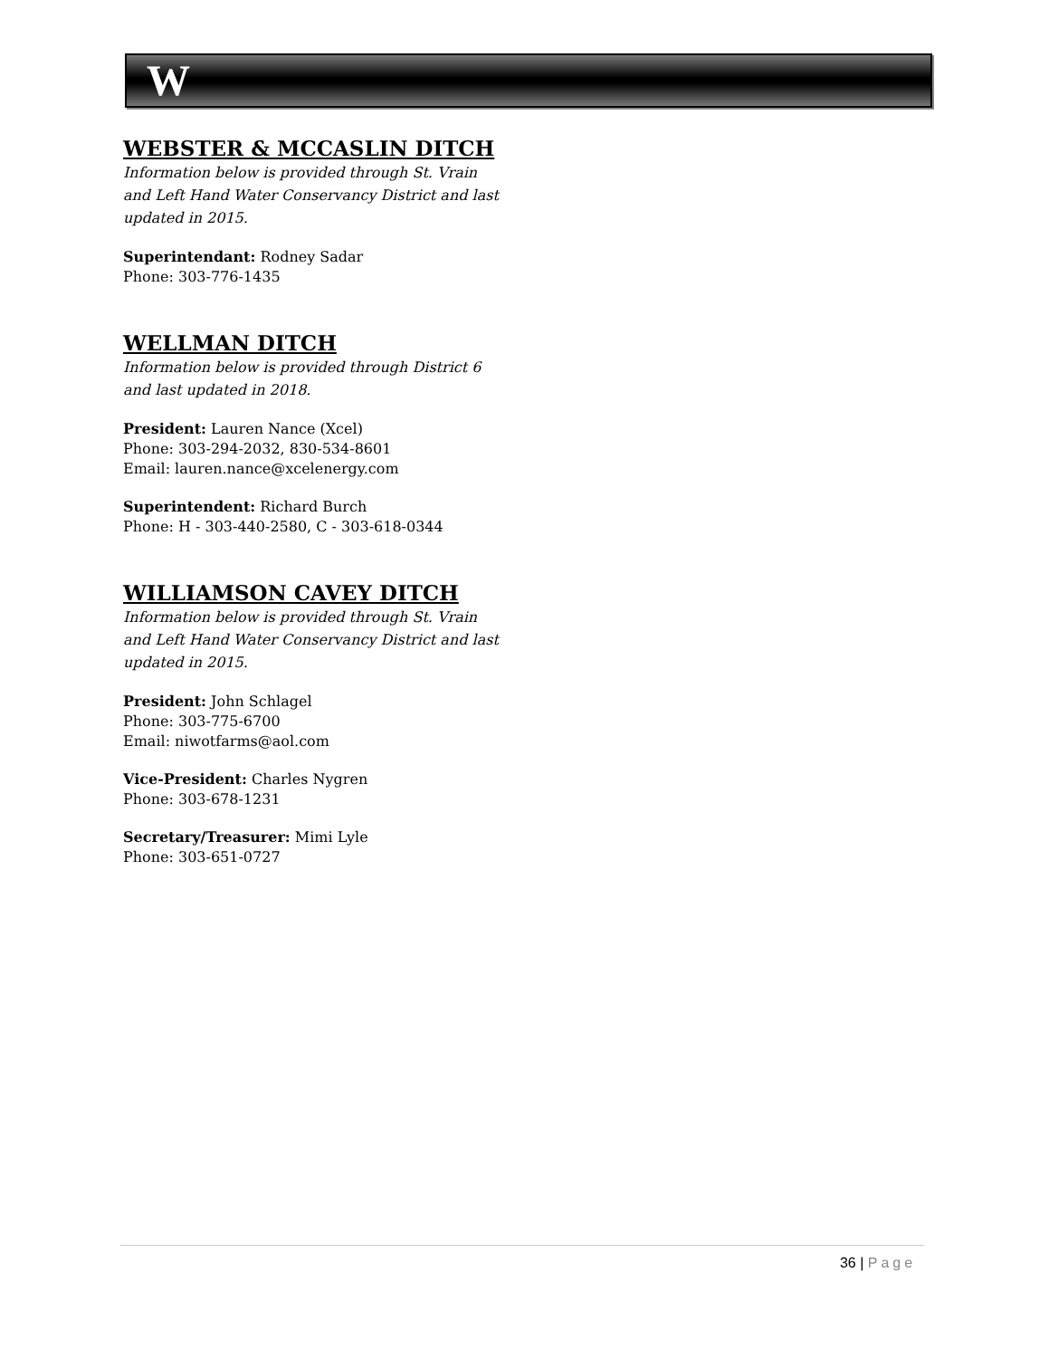W
WEBSTER & MCCASLIN DITCH
Information below is provided through St. Vrain and Left Hand Water Conservancy District and last updated in 2015.
Superintendant: Rodney Sadar
Phone: 303-776-1435
WELLMAN DITCH
Information below is provided through District 6 and last updated in 2018.
President: Lauren Nance (Xcel)
Phone: 303-294-2032, 830-534-8601
Email: lauren.nance@xcelenergy.com
Superintendent: Richard Burch
Phone: H - 303-440-2580, C - 303-618-0344
WILLIAMSON CAVEY DITCH
Information below is provided through St. Vrain and Left Hand Water Conservancy District and last updated in 2015.
President: John Schlagel
Phone: 303-775-6700
Email: niwotfarms@aol.com
Vice-President: Charles Nygren
Phone: 303-678-1231
Secretary/Treasurer: Mimi Lyle
Phone: 303-651-0727
36 | Page